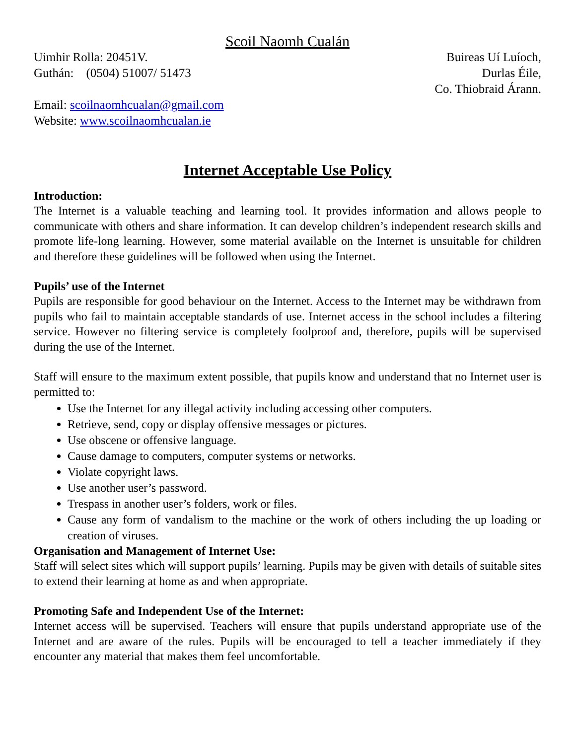Scoil Naomh Cualán
Uimhir Rolla: 20451V.
Guthán: (0504) 51007/ 51473
Email: scoilnaomhcualan@gmail.com
Website: www.scoilnaomhcualan.ie
Buireas Uí Luíoch,
Durlas Éile,
Co. Thiobraid Árann.
Internet Acceptable Use Policy
Introduction:
The Internet is a valuable teaching and learning tool. It provides information and allows people to communicate with others and share information. It can develop children’s independent research skills and promote life-long learning. However, some material available on the Internet is unsuitable for children and therefore these guidelines will be followed when using the Internet.
Pupils’ use of the Internet
Pupils are responsible for good behaviour on the Internet. Access to the Internet may be withdrawn from pupils who fail to maintain acceptable standards of use. Internet access in the school includes a filtering service. However no filtering service is completely foolproof and, therefore, pupils will be supervised during the use of the Internet.
Staff will ensure to the maximum extent possible, that pupils know and understand that no Internet user is permitted to:
Use the Internet for any illegal activity including accessing other computers.
Retrieve, send, copy or display offensive messages or pictures.
Use obscene or offensive language.
Cause damage to computers, computer systems or networks.
Violate copyright laws.
Use another user’s password.
Trespass in another user’s folders, work or files.
Cause any form of vandalism to the machine or the work of others including the up loading or creation of viruses.
Organisation and Management of Internet Use:
Staff will select sites which will support pupils’ learning. Pupils may be given with details of suitable sites to extend their learning at home as and when appropriate.
Promoting Safe and Independent Use of the Internet:
Internet access will be supervised. Teachers will ensure that pupils understand appropriate use of the Internet and are aware of the rules. Pupils will be encouraged to tell a teacher immediately if they encounter any material that makes them feel uncomfortable.